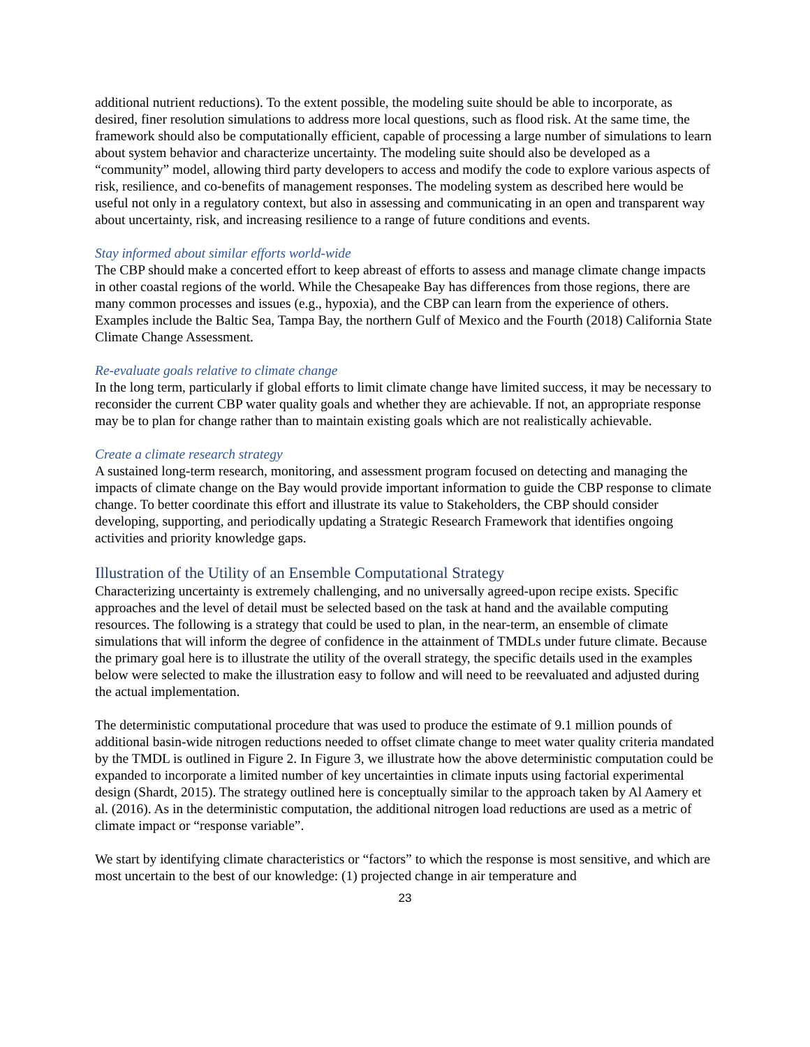additional nutrient reductions). To the extent possible, the modeling suite should be able to incorporate, as desired, finer resolution simulations to address more local questions, such as flood risk. At the same time, the framework should also be computationally efficient, capable of processing a large number of simulations to learn about system behavior and characterize uncertainty. The modeling suite should also be developed as a “community” model, allowing third party developers to access and modify the code to explore various aspects of risk, resilience, and co-benefits of management responses. The modeling system as described here would be useful not only in a regulatory context, but also in assessing and communicating in an open and transparent way about uncertainty, risk, and increasing resilience to a range of future conditions and events.
Stay informed about similar efforts world-wide
The CBP should make a concerted effort to keep abreast of efforts to assess and manage climate change impacts in other coastal regions of the world. While the Chesapeake Bay has differences from those regions, there are many common processes and issues (e.g., hypoxia), and the CBP can learn from the experience of others. Examples include the Baltic Sea, Tampa Bay, the northern Gulf of Mexico and the Fourth (2018) California State Climate Change Assessment.
Re-evaluate goals relative to climate change
In the long term, particularly if global efforts to limit climate change have limited success, it may be necessary to reconsider the current CBP water quality goals and whether they are achievable. If not, an appropriate response may be to plan for change rather than to maintain existing goals which are not realistically achievable.
Create a climate research strategy
A sustained long-term research, monitoring, and assessment program focused on detecting and managing the impacts of climate change on the Bay would provide important information to guide the CBP response to climate change. To better coordinate this effort and illustrate its value to Stakeholders, the CBP should consider developing, supporting, and periodically updating a Strategic Research Framework that identifies ongoing activities and priority knowledge gaps.
Illustration of the Utility of an Ensemble Computational Strategy
Characterizing uncertainty is extremely challenging, and no universally agreed-upon recipe exists. Specific approaches and the level of detail must be selected based on the task at hand and the available computing resources. The following is a strategy that could be used to plan, in the near-term, an ensemble of climate simulations that will inform the degree of confidence in the attainment of TMDLs under future climate. Because the primary goal here is to illustrate the utility of the overall strategy, the specific details used in the examples below were selected to make the illustration easy to follow and will need to be reevaluated and adjusted during the actual implementation.
The deterministic computational procedure that was used to produce the estimate of 9.1 million pounds of additional basin-wide nitrogen reductions needed to offset climate change to meet water quality criteria mandated by the TMDL is outlined in Figure 2. In Figure 3, we illustrate how the above deterministic computation could be expanded to incorporate a limited number of key uncertainties in climate inputs using factorial experimental design (Shardt, 2015). The strategy outlined here is conceptually similar to the approach taken by Al Aamery et al. (2016). As in the deterministic computation, the additional nitrogen load reductions are used as a metric of climate impact or “response variable”.
We start by identifying climate characteristics or “factors” to which the response is most sensitive, and which are most uncertain to the best of our knowledge: (1) projected change in air temperature and
23